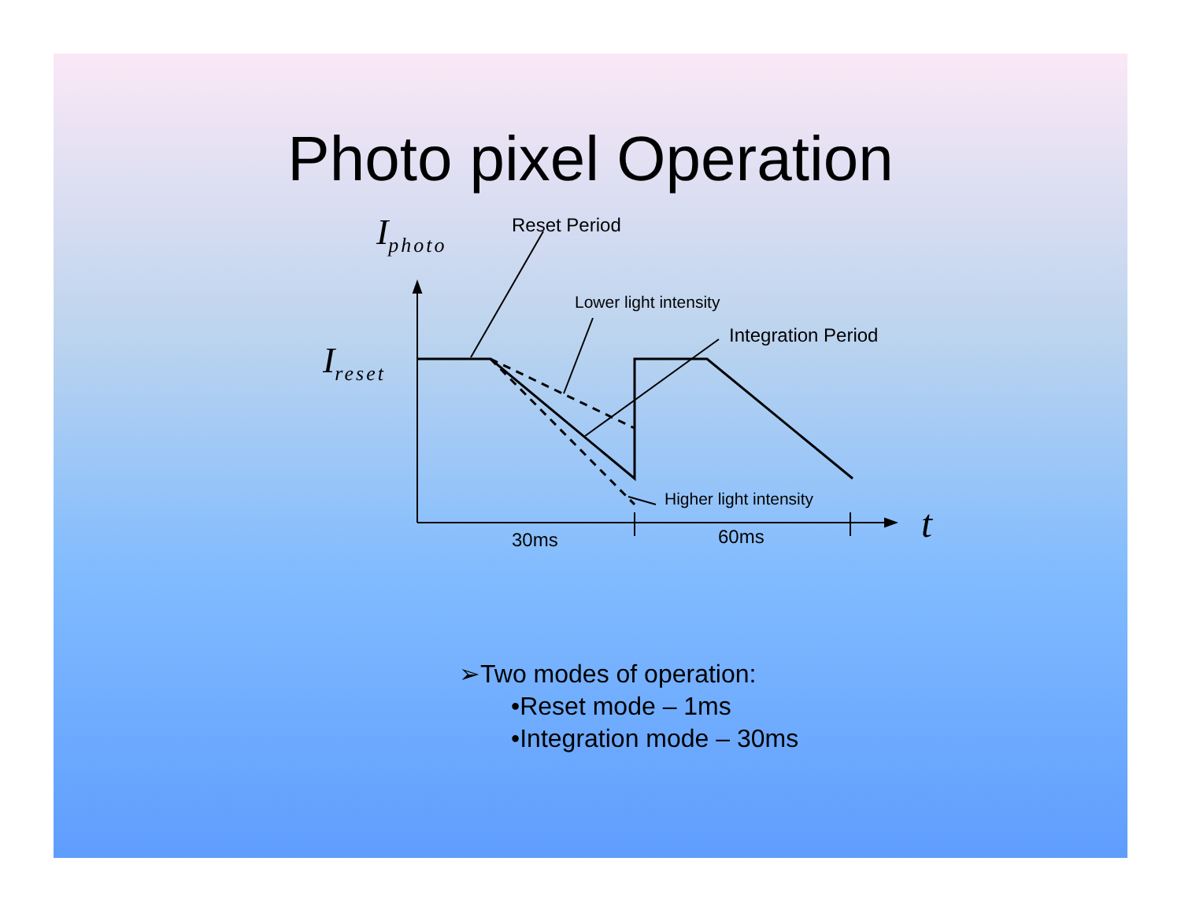Photo pixel Operation
I<sub>photo</sub> Reset Period
Lower light intensity
Integration Period
I<sub>reset</sub>
Higher light intensity
30ms 60ms t
➢Two modes of operation:
•Reset mode – 1ms
•Integration mode – 30ms